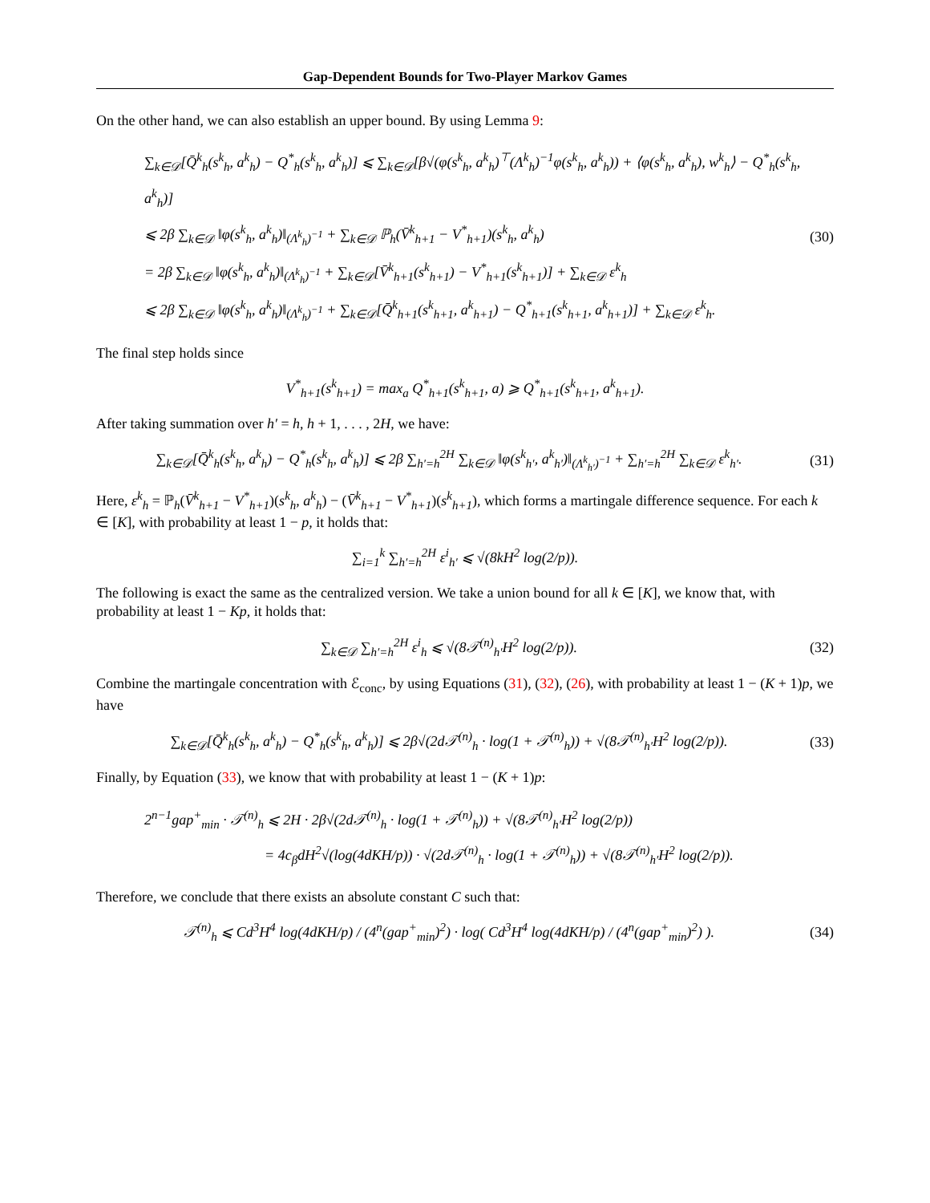Gap-Dependent Bounds for Two-Player Markov Games
On the other hand, we can also establish an upper bound. By using Lemma 9:
∑<sub>k∈𝒟</sub>[Q̄<sup>k</sup><sub>h</sub>(s<sup>k</sup><sub>h</sub>, a<sup>k</sup><sub>h</sub>) − Q<sup>*</sup><sub>h</sub>(s<sup>k</sup><sub>h</sub>, a<sup>k</sup><sub>h</sub>)] ⩽ ∑<sub>k∈𝒟</sub>[β√(φ(s<sup>k</sup><sub>h</sub>, a<sup>k</sup><sub>h</sub>)<sup>⊤</sup>(Λ<sup>k</sup><sub>h</sub>)<sup>−1</sup>φ(s<sup>k</sup><sub>h</sub>, a<sup>k</sup><sub>h</sub>)) + ⟨φ(s<sup>k</sup><sub>h</sub>, a<sup>k</sup><sub>h</sub>), w<sup>k</sup><sub>h</sub>⟩ − Q<sup>*</sup><sub>h</sub>(s<sup>k</sup><sub>h</sub>, a<sup>k</sup><sub>h</sub>)]
⩽ 2β ∑<sub>k∈𝒟</sub> ‖φ(s<sup>k</sup><sub>h</sub>, a<sup>k</sup><sub>h</sub>)‖<sub>(Λ<sup>k</sup><sub>h</sub>)<sup>−1</sup></sub> + ∑<sub>k∈𝒟</sub> ℙ<sub>h</sub>(V̄<sup>k</sup><sub>h+1</sub> − V<sup>*</sup><sub>h+1</sub>)(s<sup>k</sup><sub>h</sub>, a<sup>k</sup><sub>h</sub>)
= 2β ∑<sub>k∈𝒟</sub> ‖φ(s<sup>k</sup><sub>h</sub>, a<sup>k</sup><sub>h</sub>)‖<sub>(Λ<sup>k</sup><sub>h</sub>)<sup>−1</sup></sub> + ∑<sub>k∈𝒟</sub>[V̄<sup>k</sup><sub>h+1</sub>(s<sup>k</sup><sub>h+1</sub>) − V<sup>*</sup><sub>h+1</sub>(s<sup>k</sup><sub>h+1</sub>)] + ∑<sub>k∈𝒟</sub> ε<sup>k</sup><sub>h</sub>
⩽ 2β ∑<sub>k∈𝒟</sub> ‖φ(s<sup>k</sup><sub>h</sub>, a<sup>k</sup><sub>h</sub>)‖<sub>(Λ<sup>k</sup><sub>h</sub>)<sup>−1</sup></sub> + ∑<sub>k∈𝒟</sub>[Q̄<sup>k</sup><sub>h+1</sub>(s<sup>k</sup><sub>h+1</sub>, a<sup>k</sup><sub>h+1</sub>) − Q<sup>*</sup><sub>h+1</sub>(s<sup>k</sup><sub>h+1</sub>, a<sup>k</sup><sub>h+1</sub>)] + ∑<sub>k∈𝒟</sub> ε<sup>k</sup><sub>h</sub>.
(30)
The final step holds since
V<sup>*</sup><sub>h+1</sub>(s<sup>k</sup><sub>h+1</sub>) = max<sub>a</sub> Q<sup>*</sup><sub>h+1</sub>(s<sup>k</sup><sub>h+1</sub>, a) ⩾ Q<sup>*</sup><sub>h+1</sub>(s<sup>k</sup><sub>h+1</sub>, a<sup>k</sup><sub>h+1</sub>).
After taking summation over h′ = h, h + 1, . . . , 2H, we have:
∑<sub>k∈𝒟</sub>[Q̄<sup>k</sup><sub>h</sub>(s<sup>k</sup><sub>h</sub>, a<sup>k</sup><sub>h</sub>) − Q<sup>*</sup><sub>h</sub>(s<sup>k</sup><sub>h</sub>, a<sup>k</sup><sub>h</sub>)] ⩽ 2β ∑<sub>h′=h</sub><sup>2H</sup> ∑<sub>k∈𝒟</sub> ‖φ(s<sup>k</sup><sub>h′</sub>, a<sup>k</sup><sub>h′</sub>)‖<sub>(Λ<sup>k</sup><sub>h′</sub>)<sup>−1</sup></sub> + ∑<sub>h′=h</sub><sup>2H</sup> ∑<sub>k∈𝒟</sub> ε<sup>k</sup><sub>h′</sub>.
(31)
Here, ε<sup>k</sup><sub>h</sub> = ℙ<sub>h</sub>(V̄<sup>k</sup><sub>h+1</sub> − V<sup>*</sup><sub>h+1</sub>)(s<sup>k</sup><sub>h</sub>, a<sup>k</sup><sub>h</sub>) − (V̄<sup>k</sup><sub>h+1</sub> − V<sup>*</sup><sub>h+1</sub>)(s<sup>k</sup><sub>h+1</sub>), which forms a martingale difference sequence. For each k ∈ [K], with probability at least 1 − p, it holds that:
∑<sub>i=1</sub><sup>k</sup> ∑<sub>h′=h</sub><sup>2H</sup> ε<sup>i</sup><sub>h′</sub> ⩽ √(8kH<sup>2</sup> log(2/p)).
The following is exact the same as the centralized version. We take a union bound for all k ∈ [K], we know that, with probability at least 1 − Kp, it holds that:
∑<sub>k∈𝒟</sub> ∑<sub>h′=h</sub><sup>2H</sup> ε<sup>i</sup><sub>h</sub> ⩽ √(8𝒯<sup>(n)</sup><sub>h′</sub>H<sup>2</sup> log(2/p)).
(32)
Combine the martingale concentration with ℰ<sub>conc</sub>, by using Equations (31), (32), (26), with probability at least 1 − (K + 1)p, we have
∑<sub>k∈𝒟</sub>[Q̄<sup>k</sup><sub>h</sub>(s<sup>k</sup><sub>h</sub>, a<sup>k</sup><sub>h</sub>) − Q<sup>*</sup><sub>h</sub>(s<sup>k</sup><sub>h</sub>, a<sup>k</sup><sub>h</sub>)] ⩽ 2β√(2d𝒯<sup>(n)</sup><sub>h</sub> · log(1 + 𝒯<sup>(n)</sup><sub>h</sub>)) + √(8𝒯<sup>(n)</sup><sub>h′</sub>H<sup>2</sup> log(2/p)).
(33)
Finally, by Equation (33), we know that with probability at least 1 − (K + 1)p:
2<sup>n−1</sup>gap<sup>+</sup><sub>min</sub> · 𝒯<sup>(n)</sup><sub>h</sub> ⩽ 2H · 2β√(2d𝒯<sup>(n)</sup><sub>h</sub> · log(1 + 𝒯<sup>(n)</sup><sub>h</sub>)) + √(8𝒯<sup>(n)</sup><sub>h′</sub>H<sup>2</sup> log(2/p))
= 4c<sub>β</sub>dH<sup>2</sup>√(log(4dKH/p)) · √(2d𝒯<sup>(n)</sup><sub>h</sub> · log(1 + 𝒯<sup>(n)</sup><sub>h</sub>)) + √(8𝒯<sup>(n)</sup><sub>h′</sub>H<sup>2</sup> log(2/p)).
Therefore, we conclude that there exists an absolute constant C such that:
𝒯<sup>(n)</sup><sub>h</sub> ⩽ Cd<sup>3</sup>H<sup>4</sup> log(4dKH/p) / (4<sup>n</sup>(gap<sup>+</sup><sub>min</sub>)<sup>2</sup>) · log( Cd<sup>3</sup>H<sup>4</sup> log(4dKH/p) / (4<sup>n</sup>(gap<sup>+</sup><sub>min</sub>)<sup>2</sup>) ).
(34)